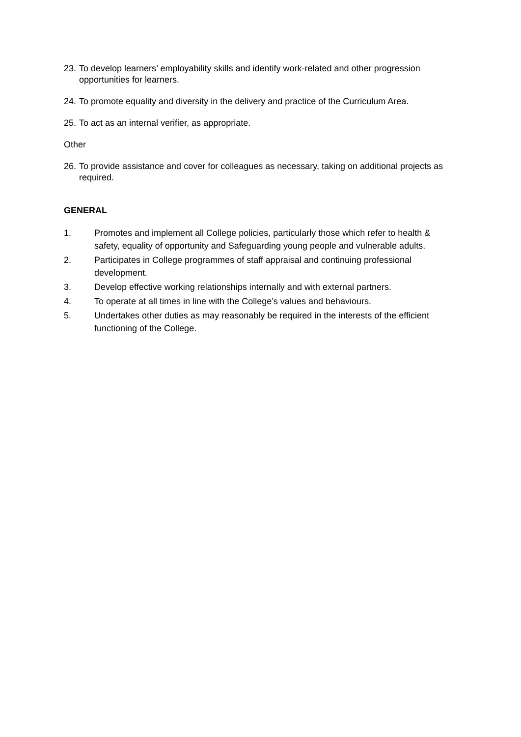23. To develop learners’ employability skills and identify work-related and other progression opportunities for learners.
24. To promote equality and diversity in the delivery and practice of the Curriculum Area.
25. To act as an internal verifier, as appropriate.
Other
26. To provide assistance and cover for colleagues as necessary, taking on additional projects as required.
GENERAL
1. Promotes and implement all College policies, particularly those which refer to health & safety, equality of opportunity and Safeguarding young people and vulnerable adults.
2. Participates in College programmes of staff appraisal and continuing professional development.
3. Develop effective working relationships internally and with external partners.
4. To operate at all times in line with the College’s values and behaviours.
5. Undertakes other duties as may reasonably be required in the interests of the efficient functioning of the College.